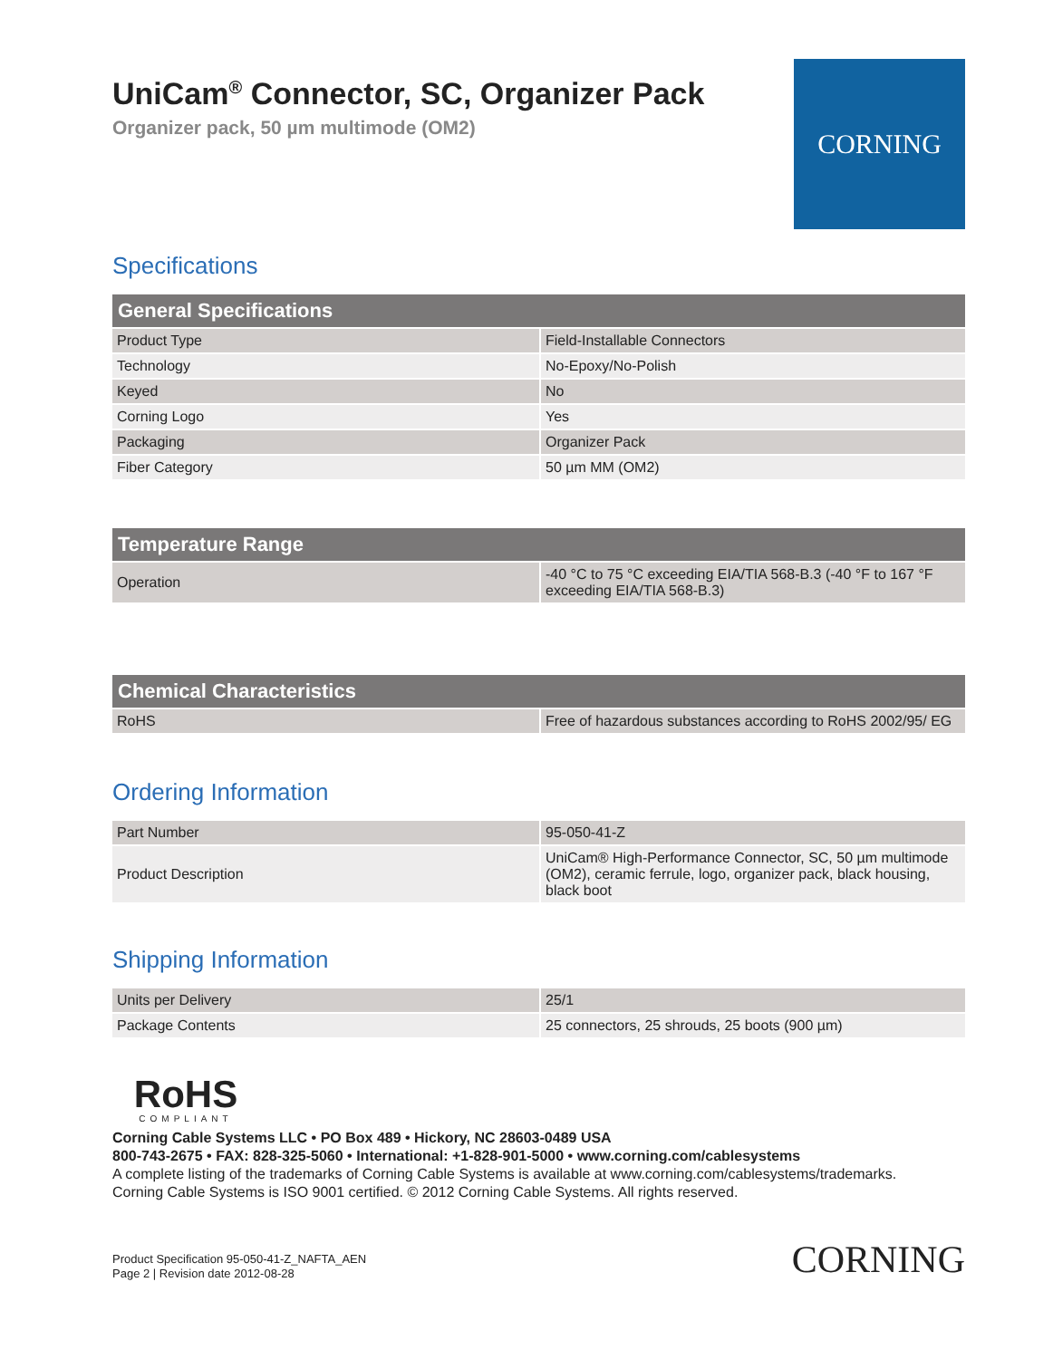UniCam<sup>®</sup> Connector, SC, Organizer Pack
Organizer pack, 50 µm multimode (OM2)
CORNING
Specifications
| General Specifications | |
| --- | --- |
| Product Type | Field-Installable Connectors |
| Technology | No-Epoxy/No-Polish |
| Keyed | No |
| Corning Logo | Yes |
| Packaging | Organizer Pack |
| Fiber Category | 50 µm MM (OM2) |
| Temperature Range | |
| --- | --- |
| Operation | -40 °C to 75 °C exceeding EIA/TIA 568-B.3 (-40 °F to 167 °F exceeding EIA/TIA 568-B.3) |
| Chemical Characteristics | |
| --- | --- |
| RoHS | Free of hazardous substances according to RoHS 2002/95/ EG |
Ordering Information
| Part Number | 95-050-41-Z |
| Product Description | UniCam® High-Performance Connector, SC, 50 µm multimode (OM2), ceramic ferrule, logo, organizer pack, black housing, black boot |
Shipping Information
| Units per Delivery | 25/1 |
| Package Contents | 25 connectors, 25 shrouds, 25 boots (900 µm) |
RoHS
COMPLIANT
Corning Cable Systems LLC • PO Box 489 • Hickory, NC 28603-0489 USA
800-743-2675 • FAX: 828-325-5060 • International: +1-828-901-5000 • www.corning.com/cablesystems
A complete listing of the trademarks of Corning Cable Systems is available at www.corning.com/cablesystems/trademarks.
Corning Cable Systems is ISO 9001 certified. © 2012 Corning Cable Systems. All rights reserved.
Product Specification 95-050-41-Z_NAFTA_AEN
Page 2 | Revision date 2012-08-28
CORNING